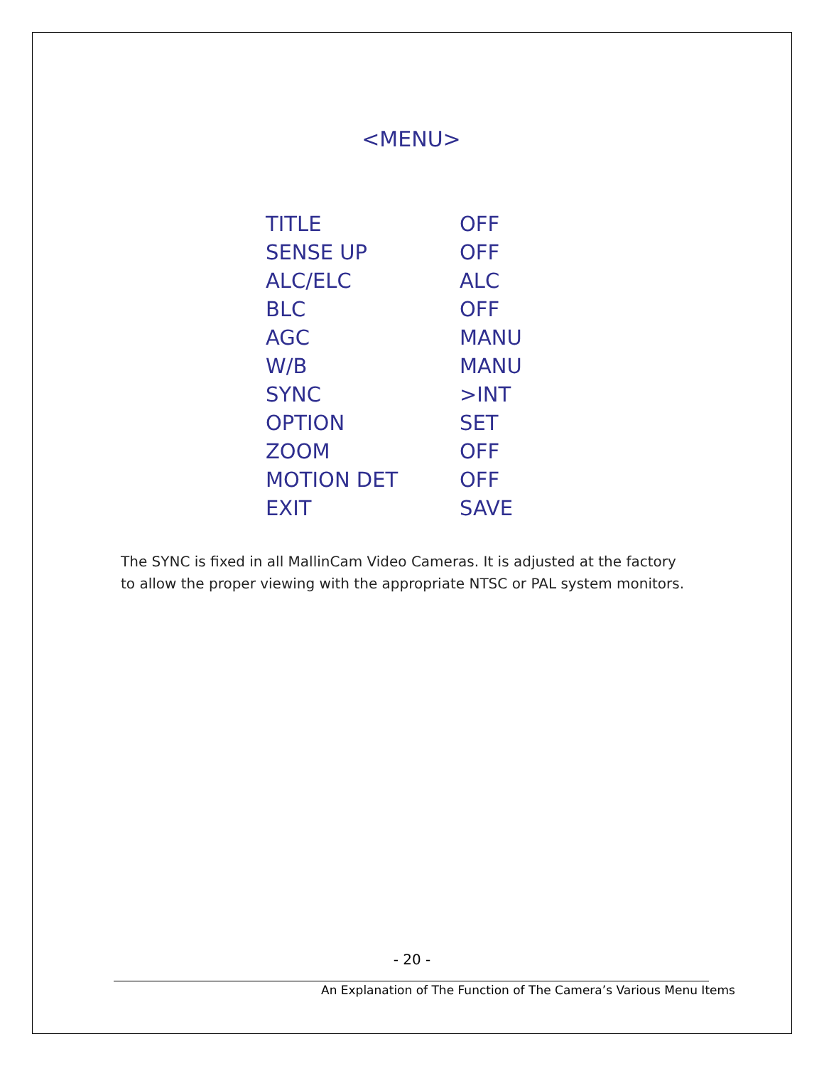<MENU>
| TITLE | OFF |
| SENSE UP | OFF |
| ALC/ELC | ALC |
| BLC | OFF |
| AGC | MANU |
| W/B | MANU |
| SYNC | >INT |
| OPTION | SET |
| ZOOM | OFF |
| MOTION DET | OFF |
| EXIT | SAVE |
The SYNC is fixed in all MallinCam Video Cameras. It is adjusted at the factory to allow the proper viewing with the appropriate NTSC or PAL system monitors.
- 20 -
An Explanation of The Function of The Camera’s Various Menu Items